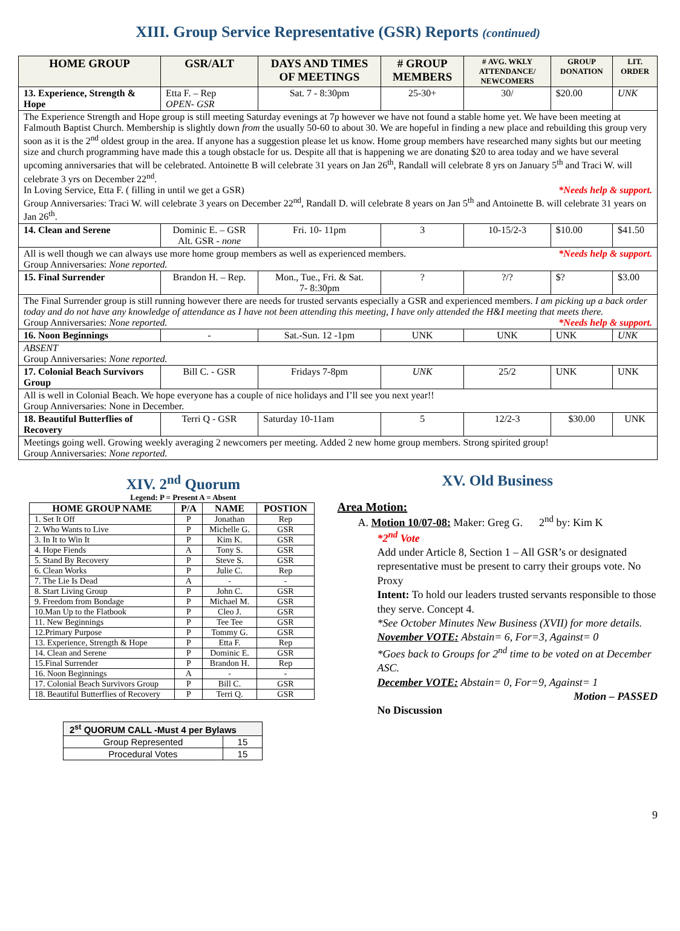XIII. Group Service Representative (GSR) Reports (continued)
| HOME GROUP | GSR/ALT | DAYS AND TIMES OF MEETINGS | # GROUP MEMBERS | # AVG. WKLY ATTENDANCE/ NEWCOMERS | GROUP DONATION | LIT. ORDER |
| --- | --- | --- | --- | --- | --- | --- |
| 13. Experience, Strength & Hope | Etta F. – Rep OPEN- GSR | Sat. 7 - 8:30pm | 25-30+ | 30/ | $20.00 | UNK |
| The Experience Strength and Hope group is still meeting Saturday evenings at 7p however we have not found a stable home yet. We have been meeting at Falmouth Baptist Church. Membership is slightly down from the usually 50-60 to about 30. We are hopeful in finding a new place and rebuilding this group very soon as it is the 2<sup>nd</sup> oldest group in the area. If anyone has a suggestion please let us know. Home group members have researched many sights but our meeting size and church programming have made this a tough obstacle for us. Despite all that is happening we are donating $20 to area today and we have several upcoming anniversaries that will be celebrated. Antoinette B will celebrate 31 years on Jan 26<sup>th</sup>, Randall will celebrate 8 yrs on January 5<sup>th</sup> and Traci W. will celebrate 3 yrs on December 22<sup>nd</sup>. In Loving Service, Etta F. ( filling in until we get a GSR) *Needs help & support. Group Anniversaries: Traci W. will celebrate 3 years on December 22<sup>nd</sup>, Randall D. will celebrate 8 years on Jan 5<sup>th</sup> and Antoinette B. will celebrate 31 years on Jan 26<sup>th</sup>. | | | | | | |
| 14. Clean and Serene | Dominic E. – GSR Alt. GSR - none | Fri. 10- 11pm | 3 | 10-15/2-3 | $10.00 | $41.50 |
| All is well though we can always use more home group members as well as experienced members. *Needs help & support. Group Anniversaries: None reported. | | | | | | |
| 15. Final Surrender | Brandon H. – Rep. | Mon., Tue., Fri. & Sat. 7- 8:30pm | ? | ?/? | $? | $3.00 |
| The Final Surrender group is still running however there are needs for trusted servants especially a GSR and experienced members. I am picking up a back order today and do not have any knowledge of attendance as I have not been attending this meeting, I have only attended the H&I meeting that meets there. Group Anniversaries: None reported. *Needs help & support. | | | | | | |
| 16. Noon Beginnings | - | Sat.-Sun. 12 -1pm | UNK | UNK | UNK | UNK |
| ABSENT Group Anniversaries: None reported. | | | | | | |
| 17. Colonial Beach Survivors Group | Bill C. - GSR | Fridays 7-8pm | UNK | 25/2 | UNK | UNK |
| All is well in Colonial Beach. We hope everyone has a couple of nice holidays and I’ll see you next year!! Group Anniversaries: None in December. | | | | | | |
| 18. Beautiful Butterflies of Recovery | Terri Q - GSR | Saturday 10-11am | 5 | 12/2-3 | $30.00 | UNK |
| Meetings going well. Growing weekly averaging 2 newcomers per meeting. Added 2 new home group members. Strong spirited group! Group Anniversaries: None reported. | | | | | | |
XIV. 2<sup>nd</sup> Quorum
Legend: P = Present A = Absent
| HOME GROUP NAME | P/A | NAME | POSTION |
| --- | --- | --- | --- |
| 1. Set It Off | P | Jonathan | Rep |
| 2. Who Wants to Live | P | Michelle G. | GSR |
| 3. In It to Win It | P | Kim K. | GSR |
| 4. Hope Fiends | A | Tony S. | GSR |
| 5. Stand By Recovery | P | Steve S. | GSR |
| 6. Clean Works | P | Julie C. | Rep |
| 7. The Lie Is Dead | A | - | - |
| 8. Start Living Group | P | John C. | GSR |
| 9. Freedom from Bondage | P | Michael M. | GSR |
| 10.Man Up to the Flatbook | P | Cleo J. | GSR |
| 11. New Beginnings | P | Tee Tee | GSR |
| 12.Primary Purpose | P | Tommy G. | GSR |
| 13. Experience, Strength & Hope | P | Etta F. | Rep |
| 14. Clean and Serene | P | Dominic E. | GSR |
| 15.Final Surrender | P | Brandon H. | Rep |
| 16. Noon Beginnings | A | - | - |
| 17. Colonial Beach Survivors Group | P | Bill C. | GSR |
| 18. Beautiful Butterflies of Recovery | P | Terri Q. | GSR |
| 2<sup>st</sup> QUORUM CALL -Must 4 per Bylaws | |
| Group Represented | 15 |
| Procedural Votes | 15 |
XV. Old Business
Area Motion:
A. Motion 10/07-08: Maker: Greg G. 2<sup>nd</sup> by: Kim K
*2<sup>nd</sup> Vote
Add under Article 8, Section 1 – All GSR’s or designated representative must be present to carry their groups vote. No Proxy
Intent: To hold our leaders trusted servants responsible to those they serve. Concept 4.
*See October Minutes New Business (XVII) for more details.
November VOTE: Abstain= 6, For=3, Against= 0
*Goes back to Groups for 2<sup>nd</sup> time to be voted on at December ASC.
December VOTE: Abstain= 0, For=9, Against= 1
Motion – PASSED
No Discussion
9